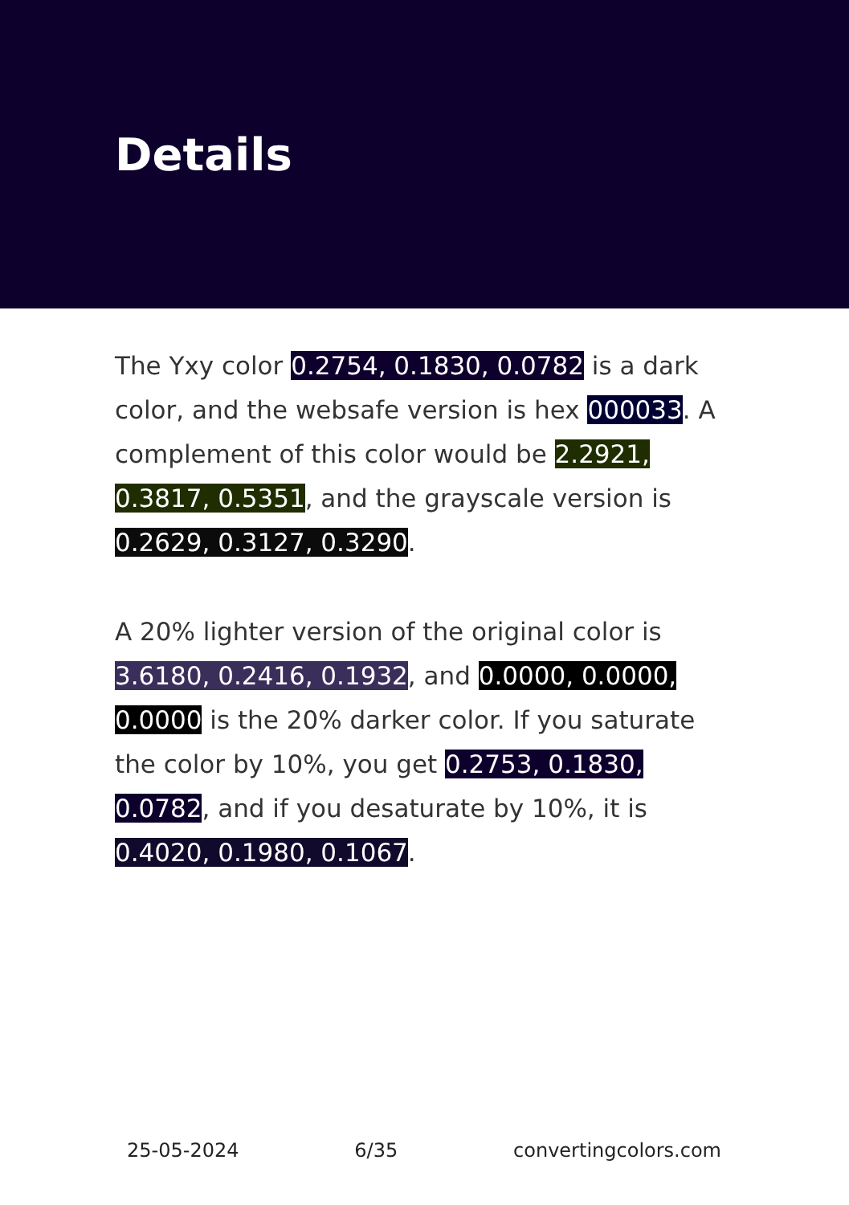Details
The Yxy color 0.2754, 0.1830, 0.0782 is a dark color, and the websafe version is hex 000033. A complement of this color would be 2.2921, 0.3817, 0.5351, and the grayscale version is 0.2629, 0.3127, 0.3290.
A 20% lighter version of the original color is 3.6180, 0.2416, 0.1932, and 0.0000, 0.0000, 0.0000 is the 20% darker color. If you saturate the color by 10%, you get 0.2753, 0.1830, 0.0782, and if you desaturate by 10%, it is 0.4020, 0.1980, 0.1067.
25-05-2024 6/35 convertingcolors.com